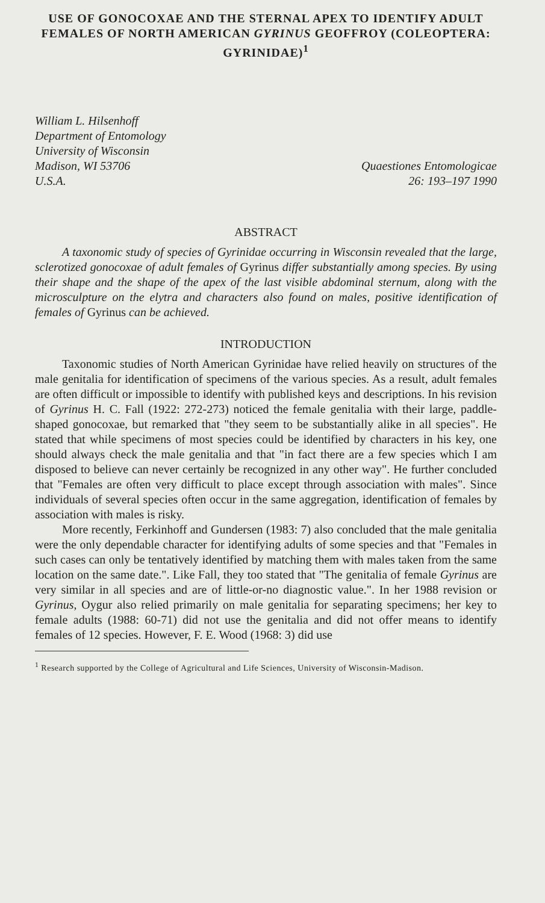USE OF GONOCOXAE AND THE STERNAL APEX TO IDENTIFY ADULT FEMALES OF NORTH AMERICAN GYRINUS GEOFFROY (COLEOPTERA: GYRINIDAE)<sup>1</sup>
William L. Hilsenhoff
Department of Entomology
University of Wisconsin
Madison, WI 53706
U.S.A.
Quaestiones Entomologicae
26: 193–197 1990
ABSTRACT
A taxonomic study of species of Gyrinidae occurring in Wisconsin revealed that the large, sclerotized gonocoxae of adult females of Gyrinus differ substantially among species. By using their shape and the shape of the apex of the last visible abdominal sternum, along with the microsculpture on the elytra and characters also found on males, positive identification of females of Gyrinus can be achieved.
INTRODUCTION
Taxonomic studies of North American Gyrinidae have relied heavily on structures of the male genitalia for identification of specimens of the various species. As a result, adult females are often difficult or impossible to identify with published keys and descriptions. In his revision of Gyrinus H. C. Fall (1922: 272-273) noticed the female genitalia with their large, paddle-shaped gonocoxae, but remarked that "they seem to be substantially alike in all species". He stated that while specimens of most species could be identified by characters in his key, one should always check the male genitalia and that "in fact there are a few species which I am disposed to believe can never certainly be recognized in any other way". He further concluded that "Females are often very difficult to place except through association with males". Since individuals of several species often occur in the same aggregation, identification of females by association with males is risky.
More recently, Ferkinhoff and Gundersen (1983: 7) also concluded that the male genitalia were the only dependable character for identifying adults of some species and that "Females in such cases can only be tentatively identified by matching them with males taken from the same location on the same date.". Like Fall, they too stated that "The genitalia of female Gyrinus are very similar in all species and are of little-or-no diagnostic value.". In her 1988 revision or Gyrinus, Oygur also relied primarily on male genitalia for separating specimens; her key to female adults (1988: 60-71) did not use the genitalia and did not offer means to identify females of 12 species. However, F. E. Wood (1968: 3) did use
<sup>1</sup> Research supported by the College of Agricultural and Life Sciences, University of Wisconsin-Madison.